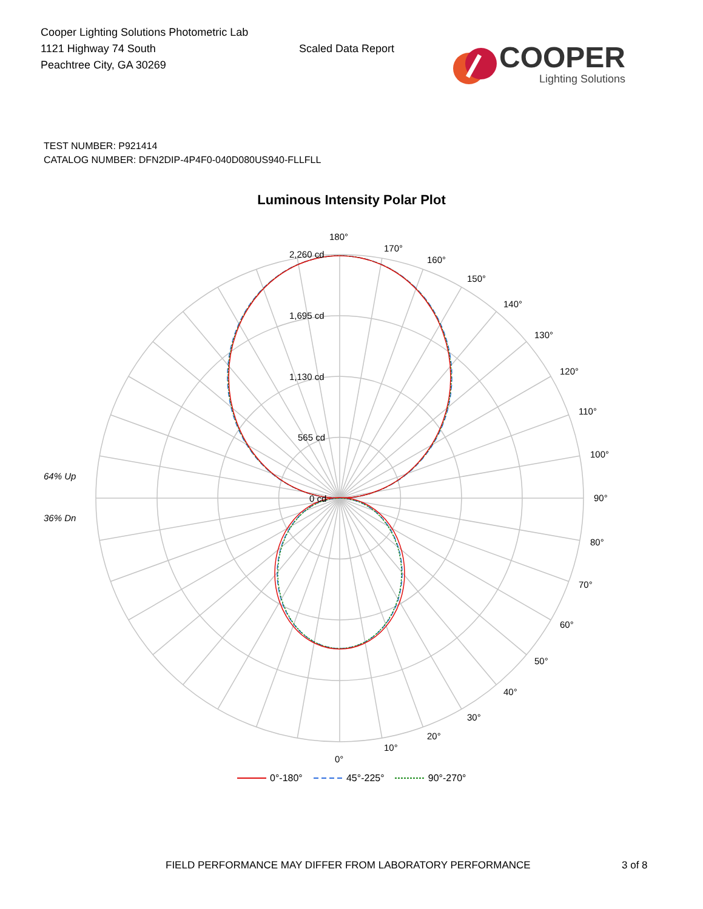Cooper Lighting Solutions Photometric Lab
1121 Highway 74 South
Peachtree City, GA 30269
Scaled Data Report
COOPER
Lighting Solutions
TEST NUMBER: P921414
CATALOG NUMBER: DFN2DIP-4P4F0-040D080US940-FLLFLL
Luminous Intensity Polar Plot
180°
170°
160°
150°
140°
130°
120°
110°
100°
90°
80°
70°
60°
50°
40°
30°
20°
10°
0°
2,260 cd
1,695 cd
1,130 cd
565 cd
0 cd
64% Up
36% Dn
0°-180° 45°-225° 90°-270°
FIELD PERFORMANCE MAY DIFFER FROM LABORATORY PERFORMANCE 3 of 8